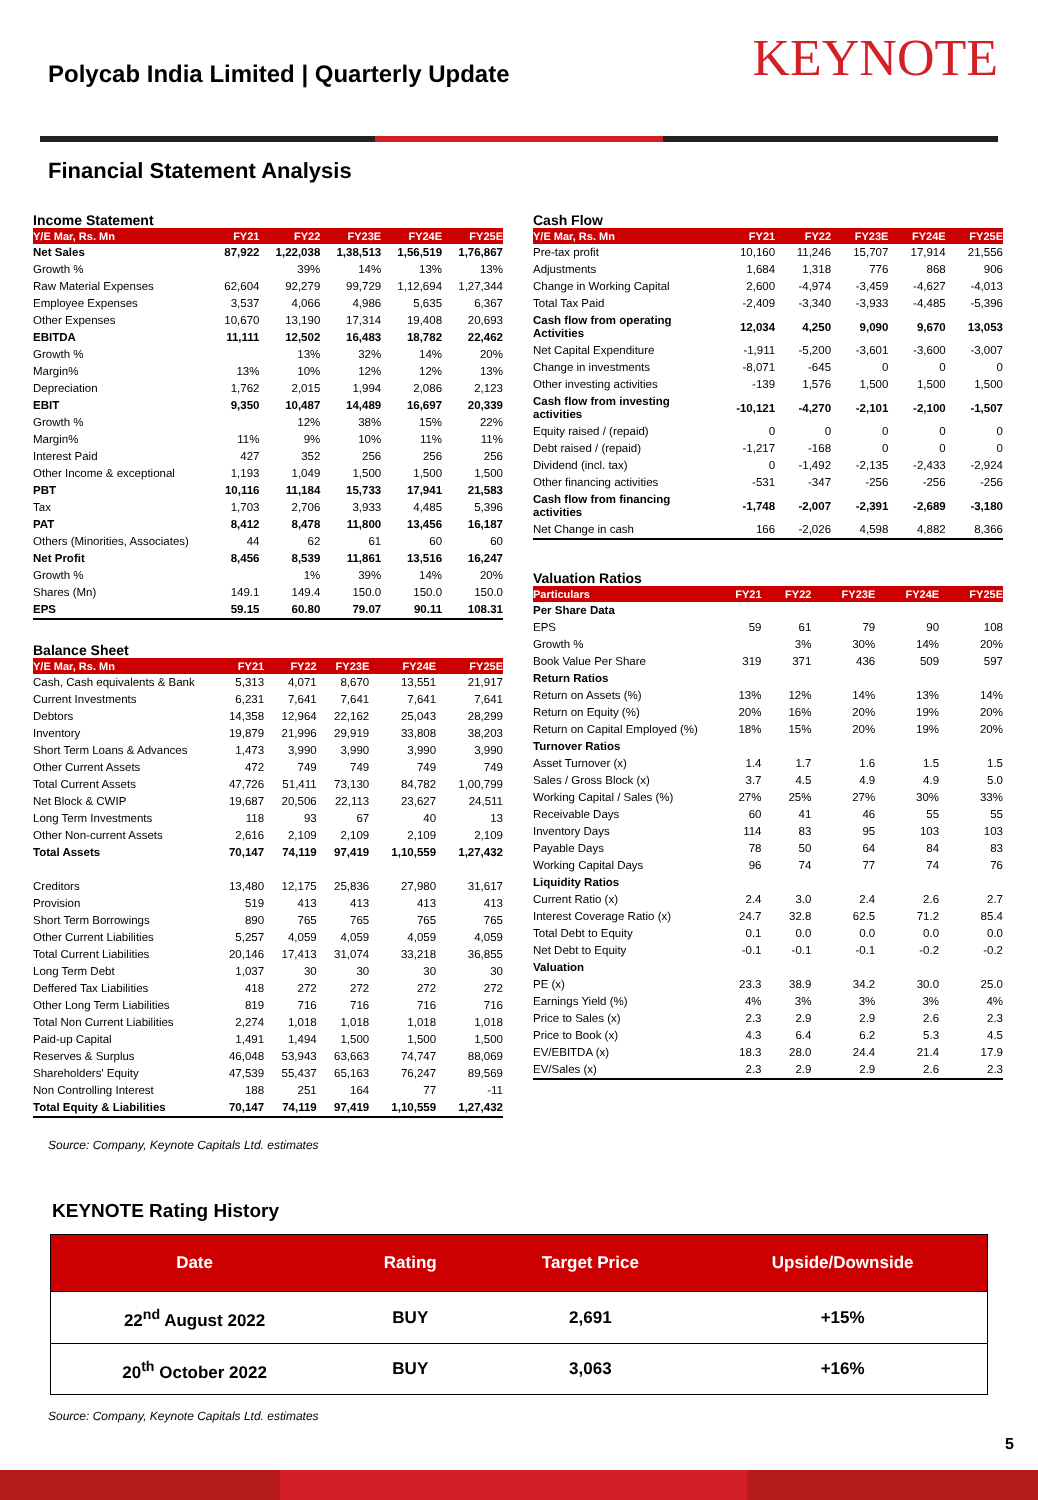Polycab India Limited | Quarterly Update
KEYNOTE
Financial Statement Analysis
Income Statement
| Y/E Mar, Rs. Mn | FY21 | FY22 | FY23E | FY24E | FY25E |
| --- | --- | --- | --- | --- | --- |
| Net Sales | 87,922 | 1,22,038 | 1,38,513 | 1,56,519 | 1,76,867 |
| Growth % | | 39% | 14% | 13% | 13% |
| Raw Material Expenses | 62,604 | 92,279 | 99,729 | 1,12,694 | 1,27,344 |
| Employee Expenses | 3,537 | 4,066 | 4,986 | 5,635 | 6,367 |
| Other Expenses | 10,670 | 13,190 | 17,314 | 19,408 | 20,693 |
| EBITDA | 11,111 | 12,502 | 16,483 | 18,782 | 22,462 |
| Growth % | | 13% | 32% | 14% | 20% |
| Margin% | 13% | 10% | 12% | 12% | 13% |
| Depreciation | 1,762 | 2,015 | 1,994 | 2,086 | 2,123 |
| EBIT | 9,350 | 10,487 | 14,489 | 16,697 | 20,339 |
| Growth % | | 12% | 38% | 15% | 22% |
| Margin% | 11% | 9% | 10% | 11% | 11% |
| Interest Paid | 427 | 352 | 256 | 256 | 256 |
| Other Income & exceptional | 1,193 | 1,049 | 1,500 | 1,500 | 1,500 |
| PBT | 10,116 | 11,184 | 15,733 | 17,941 | 21,583 |
| Tax | 1,703 | 2,706 | 3,933 | 4,485 | 5,396 |
| PAT | 8,412 | 8,478 | 11,800 | 13,456 | 16,187 |
| Others (Minorities, Associates) | 44 | 62 | 61 | 60 | 60 |
| Net Profit | 8,456 | 8,539 | 11,861 | 13,516 | 16,247 |
| Growth % | | 1% | 39% | 14% | 20% |
| Shares (Mn) | 149.1 | 149.4 | 150.0 | 150.0 | 150.0 |
| EPS | 59.15 | 60.80 | 79.07 | 90.11 | 108.31 |
Balance Sheet
| Y/E Mar, Rs. Mn | FY21 | FY22 | FY23E | FY24E | FY25E |
| --- | --- | --- | --- | --- | --- |
| Cash, Cash equivalents & Bank | 5,313 | 4,071 | 8,670 | 13,551 | 21,917 |
| Current Investments | 6,231 | 7,641 | 7,641 | 7,641 | 7,641 |
| Debtors | 14,358 | 12,964 | 22,162 | 25,043 | 28,299 |
| Inventory | 19,879 | 21,996 | 29,919 | 33,808 | 38,203 |
| Short Term Loans & Advances | 1,473 | 3,990 | 3,990 | 3,990 | 3,990 |
| Other Current Assets | 472 | 749 | 749 | 749 | 749 |
| Total Current Assets | 47,726 | 51,411 | 73,130 | 84,782 | 1,00,799 |
| Net Block & CWIP | 19,687 | 20,506 | 22,113 | 23,627 | 24,511 |
| Long Term Investments | 118 | 93 | 67 | 40 | 13 |
| Other Non-current Assets | 2,616 | 2,109 | 2,109 | 2,109 | 2,109 |
| Total Assets | 70,147 | 74,119 | 97,419 | 1,10,559 | 1,27,432 |
| Creditors | 13,480 | 12,175 | 25,836 | 27,980 | 31,617 |
| Provision | 519 | 413 | 413 | 413 | 413 |
| Short Term Borrowings | 890 | 765 | 765 | 765 | 765 |
| Other Current Liabilities | 5,257 | 4,059 | 4,059 | 4,059 | 4,059 |
| Total Current Liabilities | 20,146 | 17,413 | 31,074 | 33,218 | 36,855 |
| Long Term Debt | 1,037 | 30 | 30 | 30 | 30 |
| Deffered Tax Liabilities | 418 | 272 | 272 | 272 | 272 |
| Other Long Term Liabilities | 819 | 716 | 716 | 716 | 716 |
| Total Non Current Liabilities | 2,274 | 1,018 | 1,018 | 1,018 | 1,018 |
| Paid-up Capital | 1,491 | 1,494 | 1,500 | 1,500 | 1,500 |
| Reserves & Surplus | 46,048 | 53,943 | 63,663 | 74,747 | 88,069 |
| Shareholders' Equity | 47,539 | 55,437 | 65,163 | 76,247 | 89,569 |
| Non Controlling Interest | 188 | 251 | 164 | 77 | -11 |
| Total Equity & Liabilities | 70,147 | 74,119 | 97,419 | 1,10,559 | 1,27,432 |
Cash Flow
| Y/E Mar, Rs. Mn | FY21 | FY22 | FY23E | FY24E | FY25E |
| --- | --- | --- | --- | --- | --- |
| Pre-tax profit | 10,160 | 11,246 | 15,707 | 17,914 | 21,556 |
| Adjustments | 1,684 | 1,318 | 776 | 868 | 906 |
| Change in Working Capital | 2,600 | -4,974 | -3,459 | -4,627 | -4,013 |
| Total Tax Paid | -2,409 | -3,340 | -3,933 | -4,485 | -5,396 |
| Cash flow from operating Activities | 12,034 | 4,250 | 9,090 | 9,670 | 13,053 |
| Net Capital Expenditure | -1,911 | -5,200 | -3,601 | -3,600 | -3,007 |
| Change in investments | -8,071 | -645 | 0 | 0 | 0 |
| Other investing activities | -139 | 1,576 | 1,500 | 1,500 | 1,500 |
| Cash flow from investing activities | -10,121 | -4,270 | -2,101 | -2,100 | -1,507 |
| Equity raised / (repaid) | 0 | 0 | 0 | 0 | 0 |
| Debt raised / (repaid) | -1,217 | -168 | 0 | 0 | 0 |
| Dividend (incl. tax) | 0 | -1,492 | -2,135 | -2,433 | -2,924 |
| Other financing activities | -531 | -347 | -256 | -256 | -256 |
| Cash flow from financing activities | -1,748 | -2,007 | -2,391 | -2,689 | -3,180 |
| Net Change in cash | 166 | -2,026 | 4,598 | 4,882 | 8,366 |
Valuation Ratios
| Particulars | FY21 | FY22 | FY23E | FY24E | FY25E |
| --- | --- | --- | --- | --- | --- |
| Per Share Data | | | | | |
| EPS | 59 | 61 | 79 | 90 | 108 |
| Growth % | | 3% | 30% | 14% | 20% |
| Book Value Per Share | 319 | 371 | 436 | 509 | 597 |
| Return Ratios | | | | | |
| Return on Assets (%) | 13% | 12% | 14% | 13% | 14% |
| Return on Equity (%) | 20% | 16% | 20% | 19% | 20% |
| Return on Capital Employed (%) | 18% | 15% | 20% | 19% | 20% |
| Turnover Ratios | | | | | |
| Asset Turnover (x) | 1.4 | 1.7 | 1.6 | 1.5 | 1.5 |
| Sales / Gross Block (x) | 3.7 | 4.5 | 4.9 | 4.9 | 5.0 |
| Working Capital / Sales (%) | 27% | 25% | 27% | 30% | 33% |
| Receivable Days | 60 | 41 | 46 | 55 | 55 |
| Inventory Days | 114 | 83 | 95 | 103 | 103 |
| Payable Days | 78 | 50 | 64 | 84 | 83 |
| Working Capital Days | 96 | 74 | 77 | 74 | 76 |
| Liquidity Ratios | | | | | |
| Current Ratio (x) | 2.4 | 3.0 | 2.4 | 2.6 | 2.7 |
| Interest Coverage Ratio (x) | 24.7 | 32.8 | 62.5 | 71.2 | 85.4 |
| Total Debt to Equity | 0.1 | 0.0 | 0.0 | 0.0 | 0.0 |
| Net Debt to Equity | -0.1 | -0.1 | -0.1 | -0.2 | -0.2 |
| Valuation | | | | | |
| PE (x) | 23.3 | 38.9 | 34.2 | 30.0 | 25.0 |
| Earnings Yield (%) | 4% | 3% | 3% | 3% | 4% |
| Price to Sales (x) | 2.3 | 2.9 | 2.9 | 2.6 | 2.3 |
| Price to Book (x) | 4.3 | 6.4 | 6.2 | 5.3 | 4.5 |
| EV/EBITDA (x) | 18.3 | 28.0 | 24.4 | 21.4 | 17.9 |
| EV/Sales (x) | 2.3 | 2.9 | 2.9 | 2.6 | 2.3 |
Source: Company, Keynote Capitals Ltd. estimates
KEYNOTE Rating History
| Date | Rating | Target Price | Upside/Downside |
| --- | --- | --- | --- |
| 22<sup>nd</sup> August 2022 | BUY | 2,691 | +15% |
| 20<sup>th</sup> October 2022 | BUY | 3,063 | +16% |
Source: Company, Keynote Capitals Ltd. estimates
5